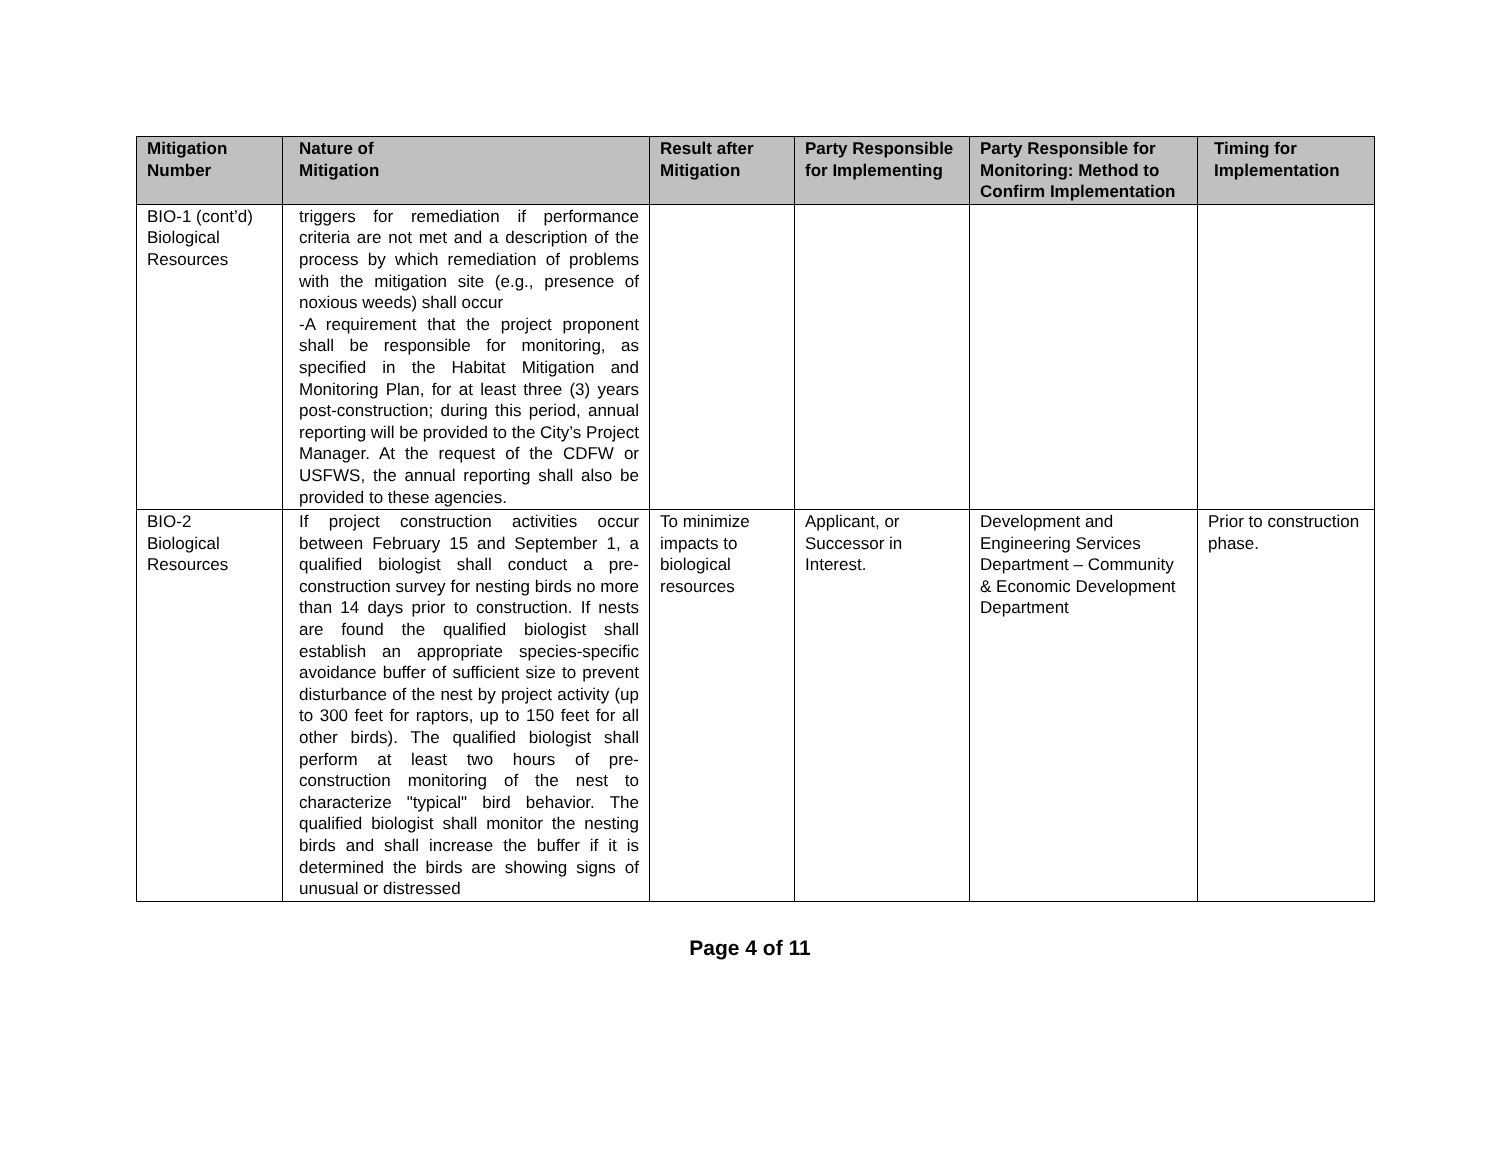| Mitigation Number | Nature of Mitigation | Result after Mitigation | Party Responsible for Implementing | Party Responsible for Monitoring: Method to Confirm Implementation | Timing for Implementation |
| --- | --- | --- | --- | --- | --- |
| BIO-1 (cont’d) Biological Resources | triggers for remediation if performance criteria are not met and a description of the process by which remediation of problems with the mitigation site (e.g., presence of noxious weeds) shall occur -A requirement that the project proponent shall be responsible for monitoring, as specified in the Habitat Mitigation and Monitoring Plan, for at least three (3) years post-construction; during this period, annual reporting will be provided to the City’s Project Manager. At the request of the CDFW or USFWS, the annual reporting shall also be provided to these agencies. | | | | |
| BIO-2 Biological Resources | If project construction activities occur between February 15 and September 1, a qualified biologist shall conduct a pre-construction survey for nesting birds no more than 14 days prior to construction. If nests are found the qualified biologist shall establish an appropriate species-specific avoidance buffer of sufficient size to prevent disturbance of the nest by project activity (up to 300 feet for raptors, up to 150 feet for all other birds). The qualified biologist shall perform at least two hours of pre-construction monitoring of the nest to characterize "typical" bird behavior. The qualified biologist shall monitor the nesting birds and shall increase the buffer if it is determined the birds are showing signs of unusual or distressed | To minimize impacts to biological resources | Applicant, or Successor in Interest. | Development and Engineering Services Department – Community & Economic Development Department | Prior to construction phase. |
Page 4 of 11